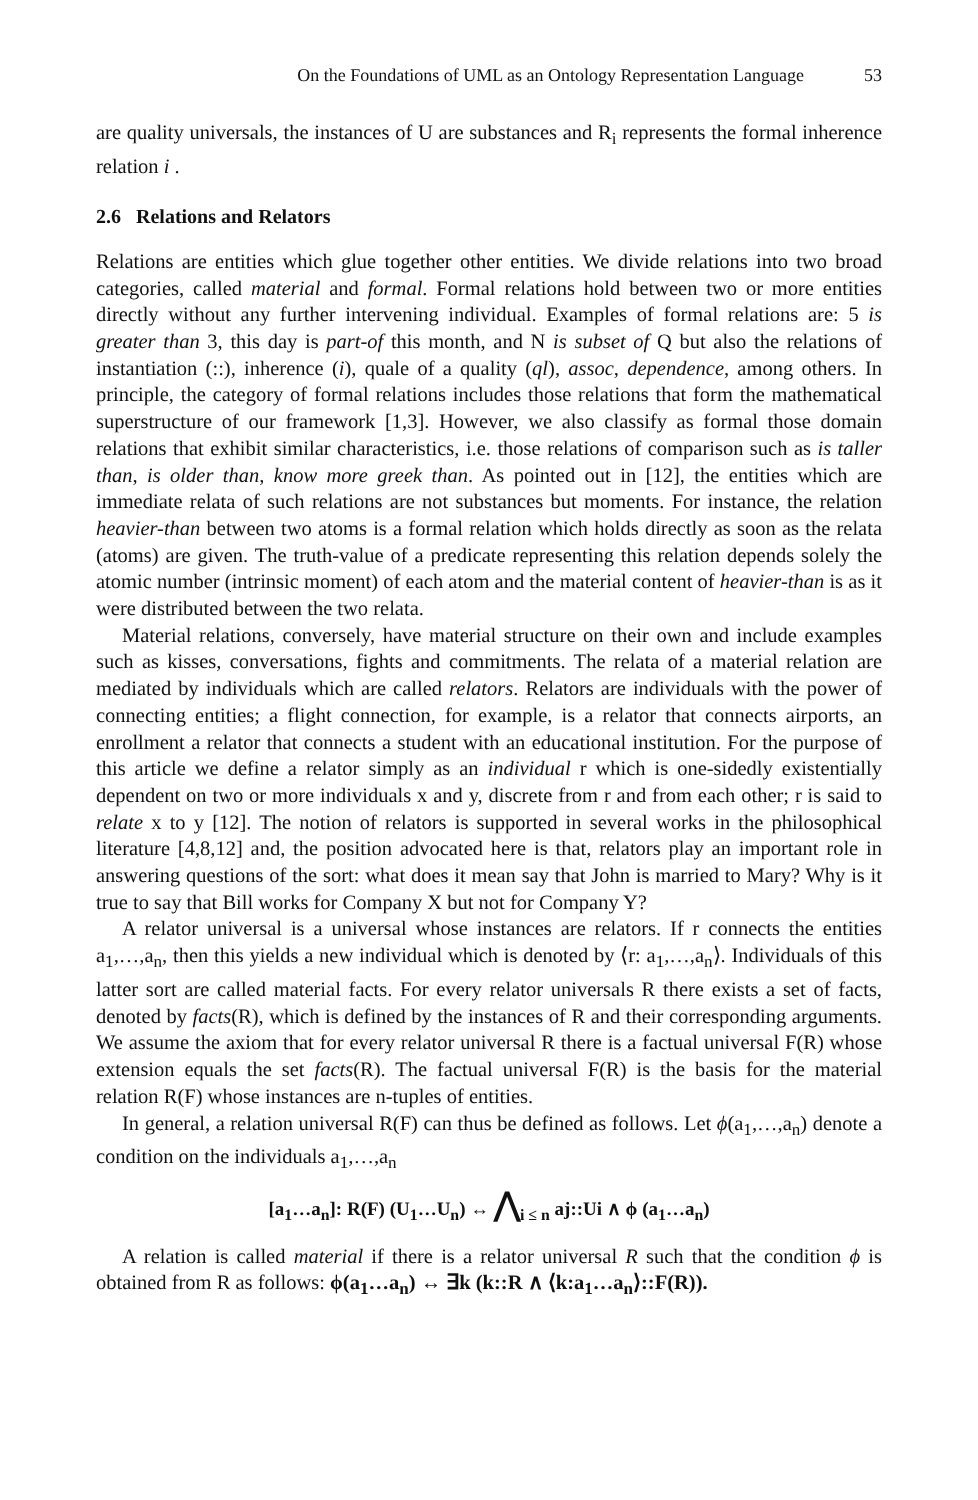On the Foundations of UML as an Ontology Representation Language 53
are quality universals, the instances of U are substances and R<sub>i</sub> represents the formal inherence relation i .
2.6 Relations and Relators
Relations are entities which glue together other entities. We divide relations into two broad categories, called material and formal. Formal relations hold between two or more entities directly without any further intervening individual. Examples of formal relations are: 5 is greater than 3, this day is part-of this month, and N is subset of Q but also the relations of instantiation (::), inherence (i), quale of a quality (ql), assoc, dependence, among others. In principle, the category of formal relations includes those relations that form the mathematical superstructure of our framework [1,3]. However, we also classify as formal those domain relations that exhibit similar characteristics, i.e. those relations of comparison such as is taller than, is older than, know more greek than. As pointed out in [12], the entities which are immediate relata of such relations are not substances but moments. For instance, the relation heavier-than between two atoms is a formal relation which holds directly as soon as the relata (atoms) are given. The truth-value of a predicate representing this relation depends solely the atomic number (intrinsic moment) of each atom and the material content of heavier-than is as it were distributed between the two relata.
Material relations, conversely, have material structure on their own and include examples such as kisses, conversations, fights and commitments. The relata of a material relation are mediated by individuals which are called relators. Relators are individuals with the power of connecting entities; a flight connection, for example, is a relator that connects airports, an enrollment a relator that connects a student with an educational institution. For the purpose of this article we define a relator simply as an individual r which is one-sidedly existentially dependent on two or more individuals x and y, discrete from r and from each other; r is said to relate x to y [12]. The notion of relators is supported in several works in the philosophical literature [4,8,12] and, the position advocated here is that, relators play an important role in answering questions of the sort: what does it mean say that John is married to Mary? Why is it true to say that Bill works for Company X but not for Company Y?
A relator universal is a universal whose instances are relators. If r connects the entities a<sub>1</sub>,…,a<sub>n</sub>, then this yields a new individual which is denoted by ⟨r: a<sub>1</sub>,…,a<sub>n</sub>⟩. Individuals of this latter sort are called material facts. For every relator universals R there exists a set of facts, denoted by facts(R), which is defined by the instances of R and their corresponding arguments. We assume the axiom that for every relator universal R there is a factual universal F(R) whose extension equals the set facts(R). The factual universal F(R) is the basis for the material relation R(F) whose instances are n-tuples of entities.
In general, a relation universal R(F) can thus be defined as follows. Let ϕ(a<sub>1</sub>,…,a<sub>n</sub>) denote a condition on the individuals a<sub>1</sub>,…,a<sub>n</sub>
[a<sub>1</sub>…a<sub>n</sub>]: R(F) (U<sub>1</sub>…U<sub>n</sub>) ↔ ⋀<sub>i ≤ n</sub> aj::Ui ∧ ϕ (a<sub>1</sub>…a<sub>n</sub>)
A relation is called material if there is a relator universal R such that the condition ϕ is obtained from R as follows: ϕ(a<sub>1</sub>…a<sub>n</sub>) ↔ ∃k (k::R ∧ ⟨k:a<sub>1</sub>…a<sub>n</sub>⟩::F(R)).